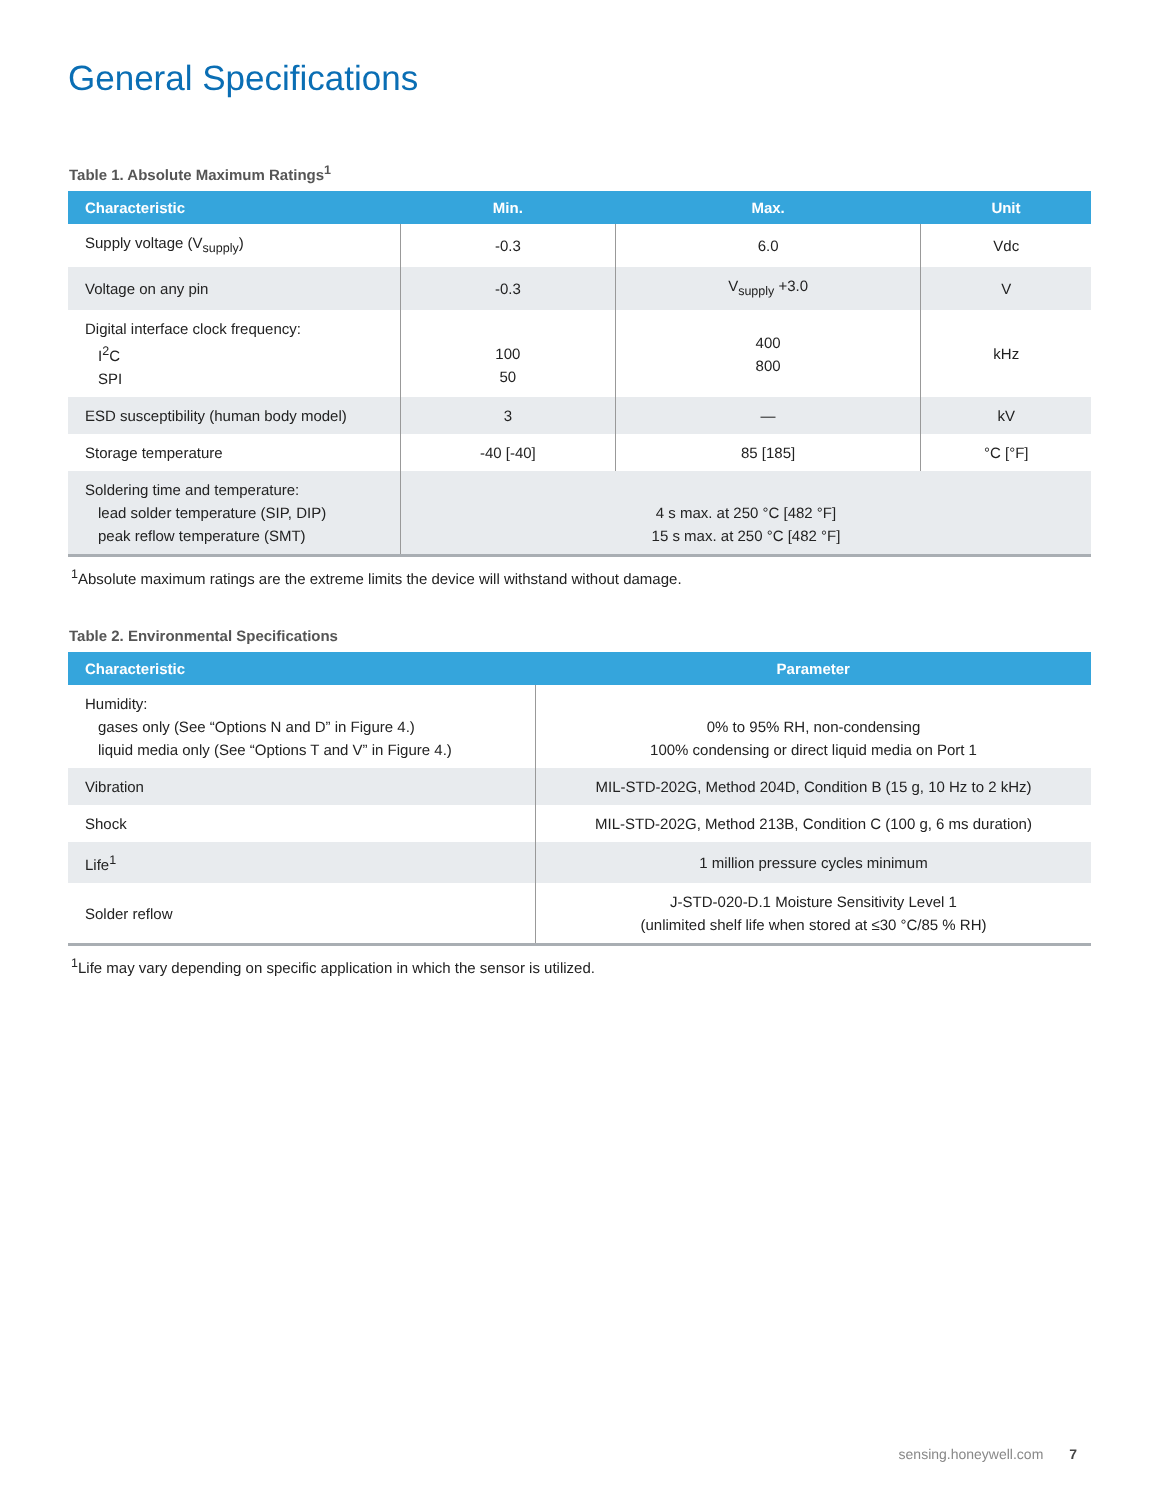General Specifications
Table 1. Absolute Maximum Ratings<sup>1</sup>
| Characteristic | Min. | Max. | Unit |
| --- | --- | --- | --- |
| Supply voltage (V<sub>supply</sub>) | -0.3 | 6.0 | Vdc |
| Voltage on any pin | -0.3 | V<sub>supply</sub> +3.0 | V |
| Digital interface clock frequency: I<sup>2</sup>C SPI | 100 50 | 400 800 | kHz |
| ESD susceptibility (human body model) | 3 | — | kV |
| Storage temperature | -40 [-40] | 85 [185] | °C [°F] |
| Soldering time and temperature: lead solder temperature (SIP, DIP) peak reflow temperature (SMT) | 4 s max. at 250 °C [482 °F] 15 s max. at 250 °C [482 °F] | | |
<sup>1</sup> Absolute maximum ratings are the extreme limits the device will withstand without damage.
Table 2. Environmental Specifications
| Characteristic | Parameter |
| --- | --- |
| Humidity: gases only (See “Options N and D” in Figure 4.) liquid media only (See “Options T and V” in Figure 4.) | 0% to 95% RH, non-condensing 100% condensing or direct liquid media on Port 1 |
| Vibration | MIL-STD-202G, Method 204D, Condition B (15 g, 10 Hz to 2 kHz) |
| Shock | MIL-STD-202G, Method 213B, Condition C (100 g, 6 ms duration) |
| Life<sup>1</sup> | 1 million pressure cycles minimum |
| Solder reflow | J-STD-020-D.1 Moisture Sensitivity Level 1 (unlimited shelf life when stored at ≤30 °C/85 % RH) |
<sup>1</sup> Life may vary depending on specific application in which the sensor is utilized.
sensing.honeywell.com 7